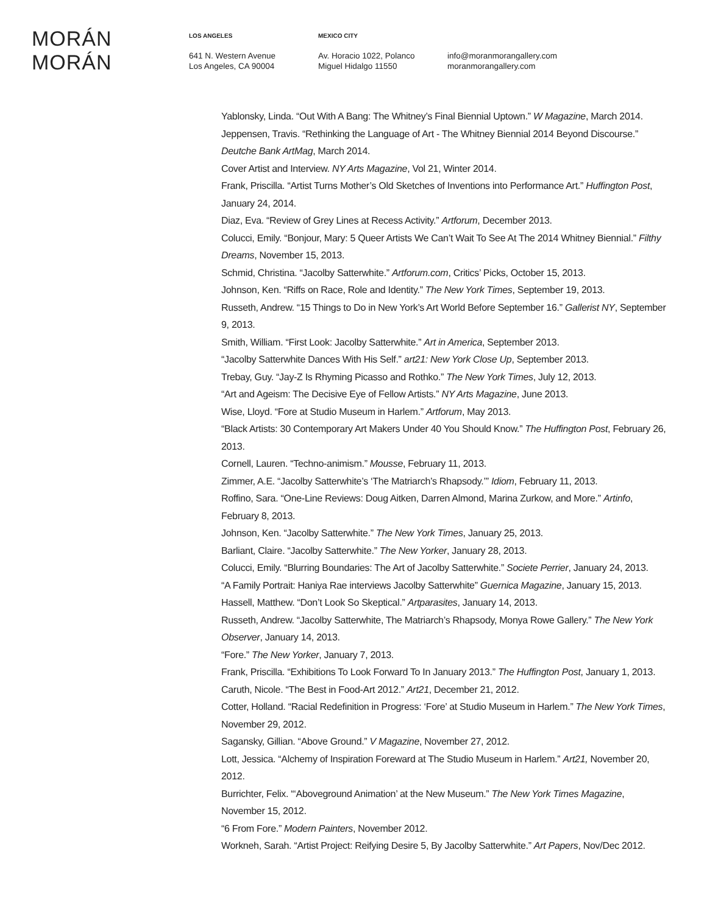MORÁN MORÁN
LOS ANGELES
641 N. Western Avenue
Los Angeles, CA 90004
MEXICO CITY
Av. Horacio 1022, Polanco
Miguel Hidalgo 11550
info@moranmorangallery.com
moranmorangallery.com
Yablonsky, Linda. “Out With A Bang: The Whitney’s Final Biennial Uptown.” W Magazine, March 2014.
Jeppensen, Travis. “Rethinking the Language of Art - The Whitney Biennial 2014 Beyond Discourse.” Deutche Bank ArtMag, March 2014.
Cover Artist and Interview. NY Arts Magazine, Vol 21, Winter 2014.
Frank, Priscilla. “Artist Turns Mother’s Old Sketches of Inventions into Performance Art.” Huffington Post, January 24, 2014.
Diaz, Eva. “Review of Grey Lines at Recess Activity.” Artforum, December 2013.
Colucci, Emily. “Bonjour, Mary: 5 Queer Artists We Can’t Wait To See At The 2014 Whitney Biennial.” Filthy Dreams, November 15, 2013.
Schmid, Christina. “Jacolby Satterwhite.” Artforum.com, Critics’ Picks, October 15, 2013.
Johnson, Ken. “Riffs on Race, Role and Identity.” The New York Times, September 19, 2013.
Russeth, Andrew. “15 Things to Do in New York’s Art World Before September 16.” Gallerist NY, September 9, 2013.
Smith, William. “First Look: Jacolby Satterwhite.” Art in America, September 2013.
“Jacolby Satterwhite Dances With His Self.” art21: New York Close Up, September 2013.
Trebay, Guy. “Jay-Z Is Rhyming Picasso and Rothko.” The New York Times, July 12, 2013.
“Art and Ageism: The Decisive Eye of Fellow Artists.” NY Arts Magazine, June 2013.
Wise, Lloyd. “Fore at Studio Museum in Harlem.” Artforum, May 2013.
“Black Artists: 30 Contemporary Art Makers Under 40 You Should Know.” The Huffington Post, February 26, 2013.
Cornell, Lauren. “Techno-animism.” Mousse, February 11, 2013.
Zimmer, A.E. “Jacolby Satterwhite’s ‘The Matriarch’s Rhapsody.’” Idiom, February 11, 2013.
Roffino, Sara. “One-Line Reviews: Doug Aitken, Darren Almond, Marina Zurkow, and More.” Artinfo, February 8, 2013.
Johnson, Ken. “Jacolby Satterwhite.” The New York Times, January 25, 2013.
Barliant, Claire. “Jacolby Satterwhite.” The New Yorker, January 28, 2013.
Colucci, Emily. “Blurring Boundaries: The Art of Jacolby Satterwhite.” Societe Perrier, January 24, 2013.
“A Family Portrait: Haniya Rae interviews Jacolby Satterwhite” Guernica Magazine, January 15, 2013.
Hassell, Matthew. “Don’t Look So Skeptical.” Artparasites, January 14, 2013.
Russeth, Andrew. “Jacolby Satterwhite, The Matriarch’s Rhapsody, Monya Rowe Gallery.” The New York Observer, January 14, 2013.
“Fore.” The New Yorker, January 7, 2013.
Frank, Priscilla. “Exhibitions To Look Forward To In January 2013.” The Huffington Post, January 1, 2013.
Caruth, Nicole. “The Best in Food-Art 2012.” Art21, December 21, 2012.
Cotter, Holland. “Racial Redefinition in Progress: ‘Fore’ at Studio Museum in Harlem.” The New York Times, November 29, 2012.
Sagansky, Gillian. “Above Ground.” V Magazine, November 27, 2012.
Lott, Jessica. “Alchemy of Inspiration Foreward at The Studio Museum in Harlem.” Art21, November 20, 2012.
Burrichter, Felix. “‘Aboveground Animation’ at the New Museum.” The New York Times Magazine, November 15, 2012.
“6 From Fore.” Modern Painters, November 2012.
Workneh, Sarah. “Artist Project: Reifying Desire 5, By Jacolby Satterwhite.” Art Papers, Nov/Dec 2012.